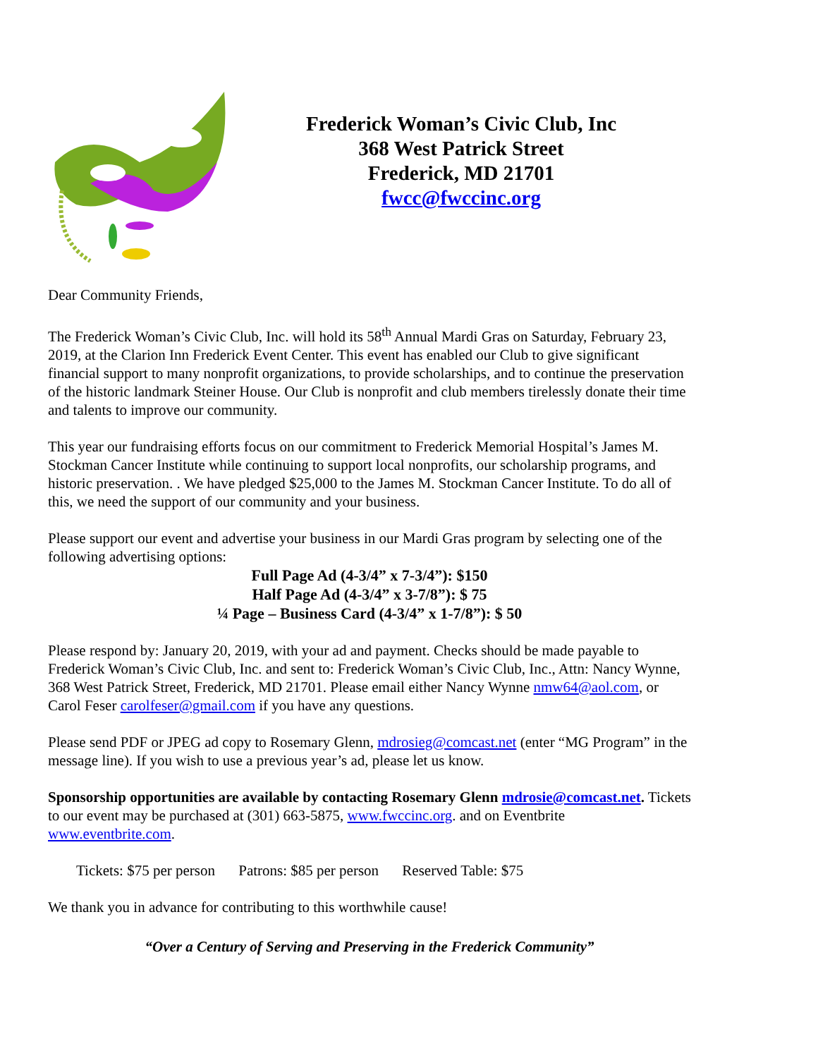Frederick Woman’s Civic Club, Inc
368 West Patrick Street
Frederick, MD 21701
fwcc@fwccinc.org
Dear Community Friends,
The Frederick Woman’s Civic Club, Inc. will hold its 58<sup>th</sup> Annual Mardi Gras on Saturday, February 23, 2019, at the Clarion Inn Frederick Event Center. This event has enabled our Club to give significant financial support to many nonprofit organizations, to provide scholarships, and to continue the preservation of the historic landmark Steiner House. Our Club is nonprofit and club members tirelessly donate their time and talents to improve our community.
This year our fundraising efforts focus on our commitment to Frederick Memorial Hospital’s James M. Stockman Cancer Institute while continuing to support local nonprofits, our scholarship programs, and historic preservation. . We have pledged $25,000 to the James M. Stockman Cancer Institute. To do all of this, we need the support of our community and your business.
Please support our event and advertise your business in our Mardi Gras program by selecting one of the following advertising options:
Full Page Ad (4-3/4” x 7-3/4”): $150
Half Page Ad (4-3/4” x 3-7/8”): $ 75
¼ Page – Business Card (4-3/4” x 1-7/8”): $ 50
Please respond by: January 20, 2019, with your ad and payment. Checks should be made payable to Frederick Woman’s Civic Club, Inc. and sent to: Frederick Woman’s Civic Club, Inc., Attn: Nancy Wynne, 368 West Patrick Street, Frederick, MD 21701. Please email either Nancy Wynne nmw64@aol.com, or Carol Feser carolfeser@gmail.com if you have any questions.
Please send PDF or JPEG ad copy to Rosemary Glenn, mdrosieg@comcast.net (enter “MG Program” in the message line). If you wish to use a previous year’s ad, please let us know.
Sponsorship opportunities are available by contacting Rosemary Glenn mdrosie@comcast.net. Tickets to our event may be purchased at (301) 663-5875, www.fwccinc.org. and on Eventbrite www.eventbrite.com.
Tickets: $75 per person Patrons: $85 per person Reserved Table: $75
We thank you in advance for contributing to this worthwhile cause!
“Over a Century of Serving and Preserving in the Frederick Community”